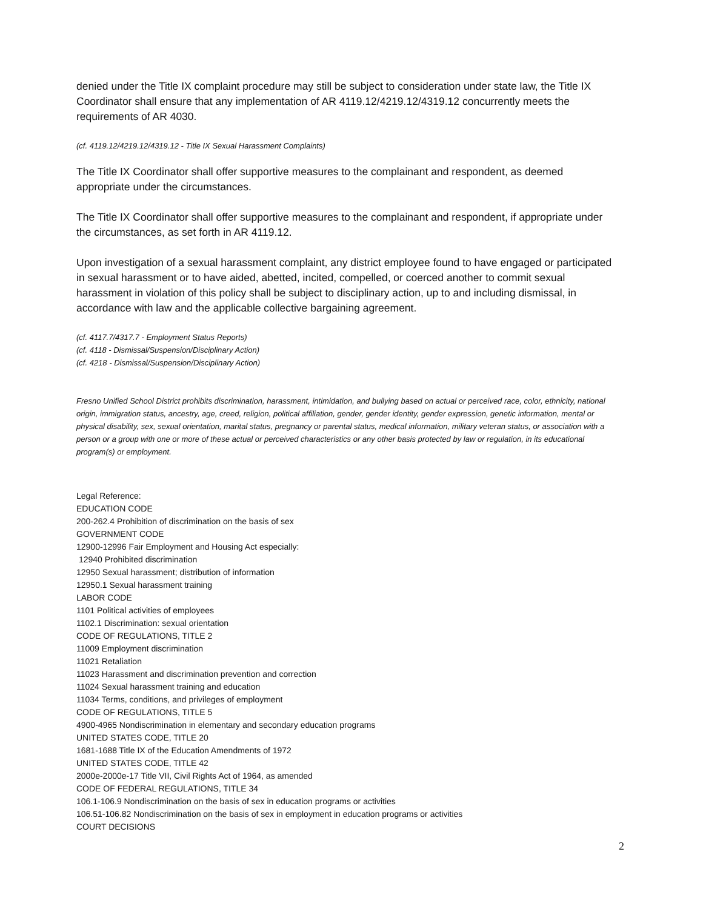denied under the Title IX complaint procedure may still be subject to consideration under state law, the Title IX Coordinator shall ensure that any implementation of AR 4119.12/4219.12/4319.12 concurrently meets the requirements of AR 4030.
(cf. 4119.12/4219.12/4319.12 - Title IX Sexual Harassment Complaints)
The Title IX Coordinator shall offer supportive measures to the complainant and respondent, as deemed appropriate under the circumstances.
The Title IX Coordinator shall offer supportive measures to the complainant and respondent, if appropriate under the circumstances, as set forth in AR 4119.12.
Upon investigation of a sexual harassment complaint, any district employee found to have engaged or participated in sexual harassment or to have aided, abetted, incited, compelled, or coerced another to commit sexual harassment in violation of this policy shall be subject to disciplinary action, up to and including dismissal, in accordance with law and the applicable collective bargaining agreement.
(cf. 4117.7/4317.7 - Employment Status Reports)
(cf. 4118 - Dismissal/Suspension/Disciplinary Action)
(cf. 4218 - Dismissal/Suspension/Disciplinary Action)
Fresno Unified School District prohibits discrimination, harassment, intimidation, and bullying based on actual or perceived race, color, ethnicity, national origin, immigration status, ancestry, age, creed, religion, political affiliation, gender, gender identity, gender expression, genetic information, mental or physical disability, sex, sexual orientation, marital status, pregnancy or parental status, medical information, military veteran status, or association with a person or a group with one or more of these actual or perceived characteristics or any other basis protected by law or regulation, in its educational program(s) or employment.
Legal Reference:
EDUCATION CODE
200-262.4 Prohibition of discrimination on the basis of sex
GOVERNMENT CODE
12900-12996 Fair Employment and Housing Act especially:
12940 Prohibited discrimination
12950 Sexual harassment; distribution of information
12950.1 Sexual harassment training
LABOR CODE
1101 Political activities of employees
1102.1 Discrimination: sexual orientation
CODE OF REGULATIONS, TITLE 2
11009 Employment discrimination
11021 Retaliation
11023 Harassment and discrimination prevention and correction
11024 Sexual harassment training and education
11034 Terms, conditions, and privileges of employment
CODE OF REGULATIONS, TITLE 5
4900-4965 Nondiscrimination in elementary and secondary education programs
UNITED STATES CODE, TITLE 20
1681-1688 Title IX of the Education Amendments of 1972
UNITED STATES CODE, TITLE 42
2000e-2000e-17 Title VII, Civil Rights Act of 1964, as amended
CODE OF FEDERAL REGULATIONS, TITLE 34
106.1-106.9 Nondiscrimination on the basis of sex in education programs or activities
106.51-106.82 Nondiscrimination on the basis of sex in employment in education programs or activities
COURT DECISIONS
2